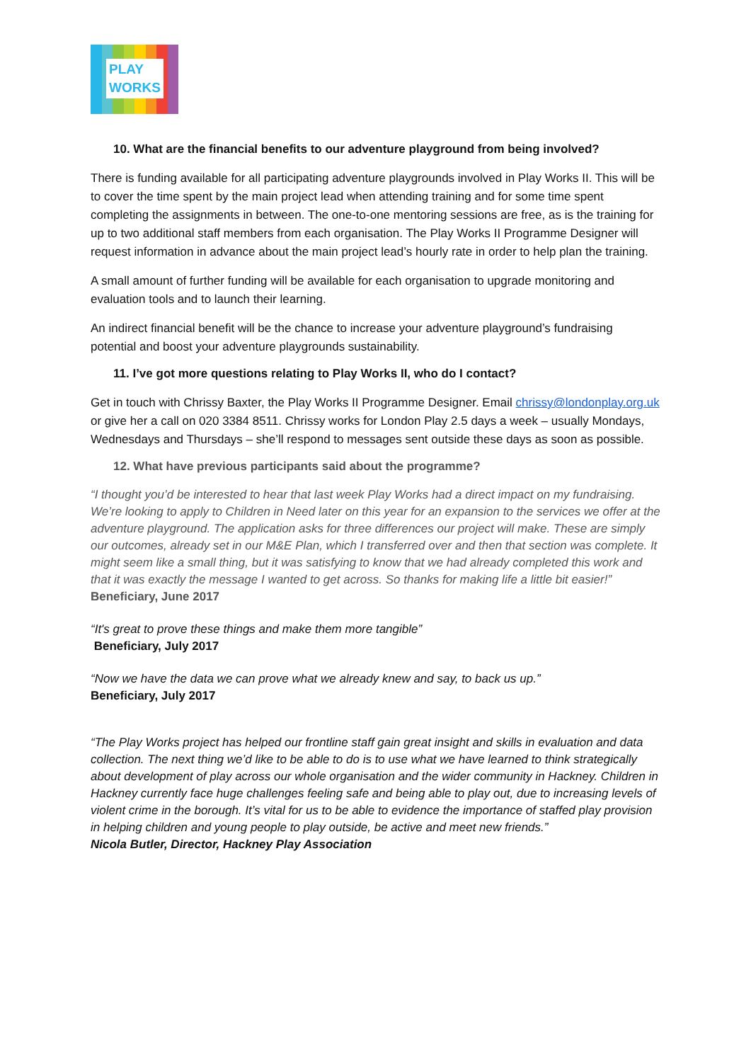PLAY
WORKS
10. What are the financial benefits to our adventure playground from being involved?
There is funding available for all participating adventure playgrounds involved in Play Works II. This will be to cover the time spent by the main project lead when attending training and for some time spent completing the assignments in between. The one-to-one mentoring sessions are free, as is the training for up to two additional staff members from each organisation. The Play Works II Programme Designer will request information in advance about the main project lead’s hourly rate in order to help plan the training.
A small amount of further funding will be available for each organisation to upgrade monitoring and evaluation tools and to launch their learning.
An indirect financial benefit will be the chance to increase your adventure playground’s fundraising potential and boost your adventure playgrounds sustainability.
11. I’ve got more questions relating to Play Works II, who do I contact?
Get in touch with Chrissy Baxter, the Play Works II Programme Designer. Email chrissy@londonplay.org.uk or give her a call on 020 3384 8511. Chrissy works for London Play 2.5 days a week – usually Mondays, Wednesdays and Thursdays – she’ll respond to messages sent outside these days as soon as possible.
12. What have previous participants said about the programme?
“I thought you’d be interested to hear that last week Play Works had a direct impact on my fundraising. We’re looking to apply to Children in Need later on this year for an expansion to the services we offer at the adventure playground. The application asks for three differences our project will make. These are simply our outcomes, already set in our M&E Plan, which I transferred over and then that section was complete. It might seem like a small thing, but it was satisfying to know that we had already completed this work and that it was exactly the message I wanted to get across. So thanks for making life a little bit easier!”
Beneficiary, June 2017
“It's great to prove these things and make them more tangible”
Beneficiary, July 2017
“Now we have the data we can prove what we already knew and say, to back us up.”
Beneficiary, July 2017
“The Play Works project has helped our frontline staff gain great insight and skills in evaluation and data collection. The next thing we’d like to be able to do is to use what we have learned to think strategically about development of play across our whole organisation and the wider community in Hackney. Children in Hackney currently face huge challenges feeling safe and being able to play out, due to increasing levels of violent crime in the borough. It’s vital for us to be able to evidence the importance of staffed play provision in helping children and young people to play outside, be active and meet new friends.”
Nicola Butler, Director, Hackney Play Association